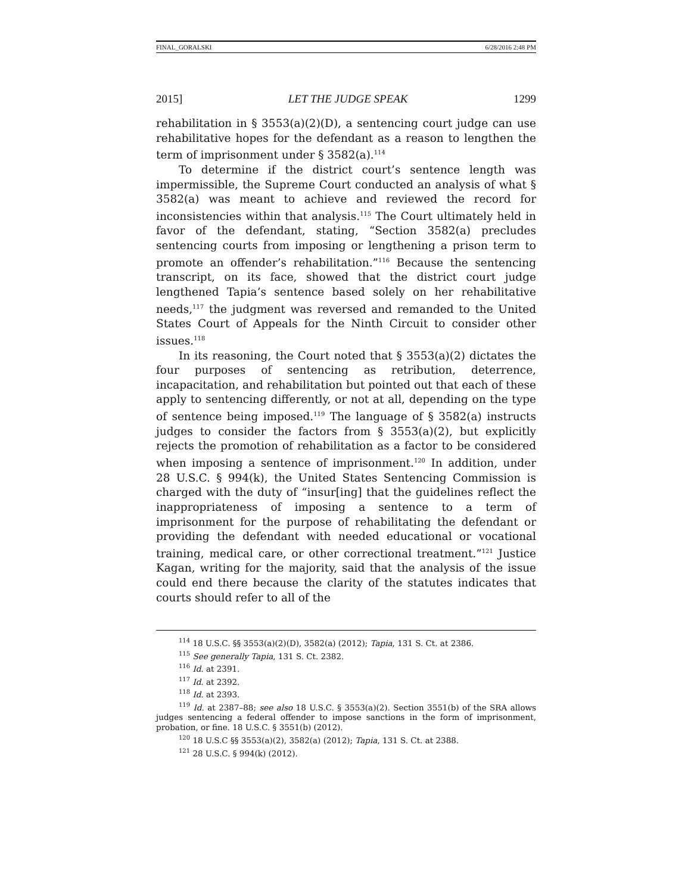FINAL_GORALSKI 6/28/2016 2:48 PM
2015] LET THE JUDGE SPEAK 1299
rehabilitation in § 3553(a)(2)(D), a sentencing court judge can use rehabilitative hopes for the defendant as a reason to lengthen the term of imprisonment under § 3582(a).<sup>114</sup>
To determine if the district court’s sentence length was impermissible, the Supreme Court conducted an analysis of what § 3582(a) was meant to achieve and reviewed the record for inconsistencies within that analysis.<sup>115</sup> The Court ultimately held in favor of the defendant, stating, “Section 3582(a) precludes sentencing courts from imposing or lengthening a prison term to promote an offender’s rehabilitation.”<sup>116</sup> Because the sentencing transcript, on its face, showed that the district court judge lengthened Tapia’s sentence based solely on her rehabilitative needs,<sup>117</sup> the judgment was reversed and remanded to the United States Court of Appeals for the Ninth Circuit to consider other issues.<sup>118</sup>
In its reasoning, the Court noted that § 3553(a)(2) dictates the four purposes of sentencing as retribution, deterrence, incapacitation, and rehabilitation but pointed out that each of these apply to sentencing differently, or not at all, depending on the type of sentence being imposed.<sup>119</sup> The language of § 3582(a) instructs judges to consider the factors from § 3553(a)(2), but explicitly rejects the promotion of rehabilitation as a factor to be considered when imposing a sentence of imprisonment.<sup>120</sup> In addition, under 28 U.S.C. § 994(k), the United States Sentencing Commission is charged with the duty of “insur[ing] that the guidelines reflect the inappropriateness of imposing a sentence to a term of imprisonment for the purpose of rehabilitating the defendant or providing the defendant with needed educational or vocational training, medical care, or other correctional treatment.”<sup>121</sup> Justice Kagan, writing for the majority, said that the analysis of the issue could end there because the clarity of the statutes indicates that courts should refer to all of the
<sup>114</sup> 18 U.S.C. §§ 3553(a)(2)(D), 3582(a) (2012); Tapia, 131 S. Ct. at 2386.
<sup>115</sup> See generally Tapia, 131 S. Ct. 2382.
<sup>116</sup> Id. at 2391.
<sup>117</sup> Id. at 2392.
<sup>118</sup> Id. at 2393.
<sup>119</sup> Id. at 2387–88; see also 18 U.S.C. § 3553(a)(2). Section 3551(b) of the SRA allows judges sentencing a federal offender to impose sanctions in the form of imprisonment, probation, or fine. 18 U.S.C. § 3551(b) (2012).
<sup>120</sup> 18 U.S.C §§ 3553(a)(2), 3582(a) (2012); Tapia, 131 S. Ct. at 2388.
<sup>121</sup> 28 U.S.C. § 994(k) (2012).